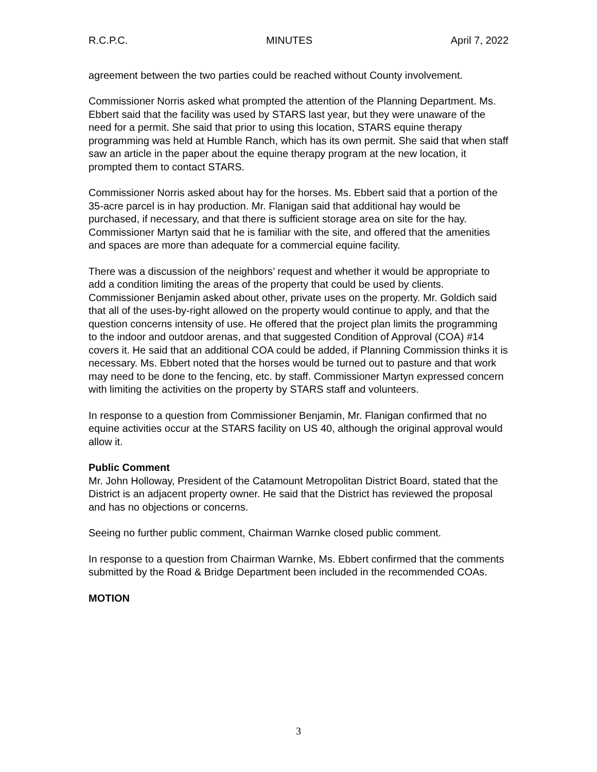R.C.P.C. MINUTES April 7, 2022
agreement between the two parties could be reached without County involvement.
Commissioner Norris asked what prompted the attention of the Planning Department. Ms. Ebbert said that the facility was used by STARS last year, but they were unaware of the need for a permit. She said that prior to using this location, STARS equine therapy programming was held at Humble Ranch, which has its own permit. She said that when staff saw an article in the paper about the equine therapy program at the new location, it prompted them to contact STARS.
Commissioner Norris asked about hay for the horses. Ms. Ebbert said that a portion of the 35-acre parcel is in hay production. Mr. Flanigan said that additional hay would be purchased, if necessary, and that there is sufficient storage area on site for the hay. Commissioner Martyn said that he is familiar with the site, and offered that the amenities and spaces are more than adequate for a commercial equine facility.
There was a discussion of the neighbors’ request and whether it would be appropriate to add a condition limiting the areas of the property that could be used by clients. Commissioner Benjamin asked about other, private uses on the property. Mr. Goldich said that all of the uses-by-right allowed on the property would continue to apply, and that the question concerns intensity of use. He offered that the project plan limits the programming to the indoor and outdoor arenas, and that suggested Condition of Approval (COA) #14 covers it. He said that an additional COA could be added, if Planning Commission thinks it is necessary. Ms. Ebbert noted that the horses would be turned out to pasture and that work may need to be done to the fencing, etc. by staff. Commissioner Martyn expressed concern with limiting the activities on the property by STARS staff and volunteers.
In response to a question from Commissioner Benjamin, Mr. Flanigan confirmed that no equine activities occur at the STARS facility on US 40, although the original approval would allow it.
Public Comment
Mr. John Holloway, President of the Catamount Metropolitan District Board, stated that the District is an adjacent property owner. He said that the District has reviewed the proposal and has no objections or concerns.
Seeing no further public comment, Chairman Warnke closed public comment.
In response to a question from Chairman Warnke, Ms. Ebbert confirmed that the comments submitted by the Road & Bridge Department been included in the recommended COAs.
MOTION
3